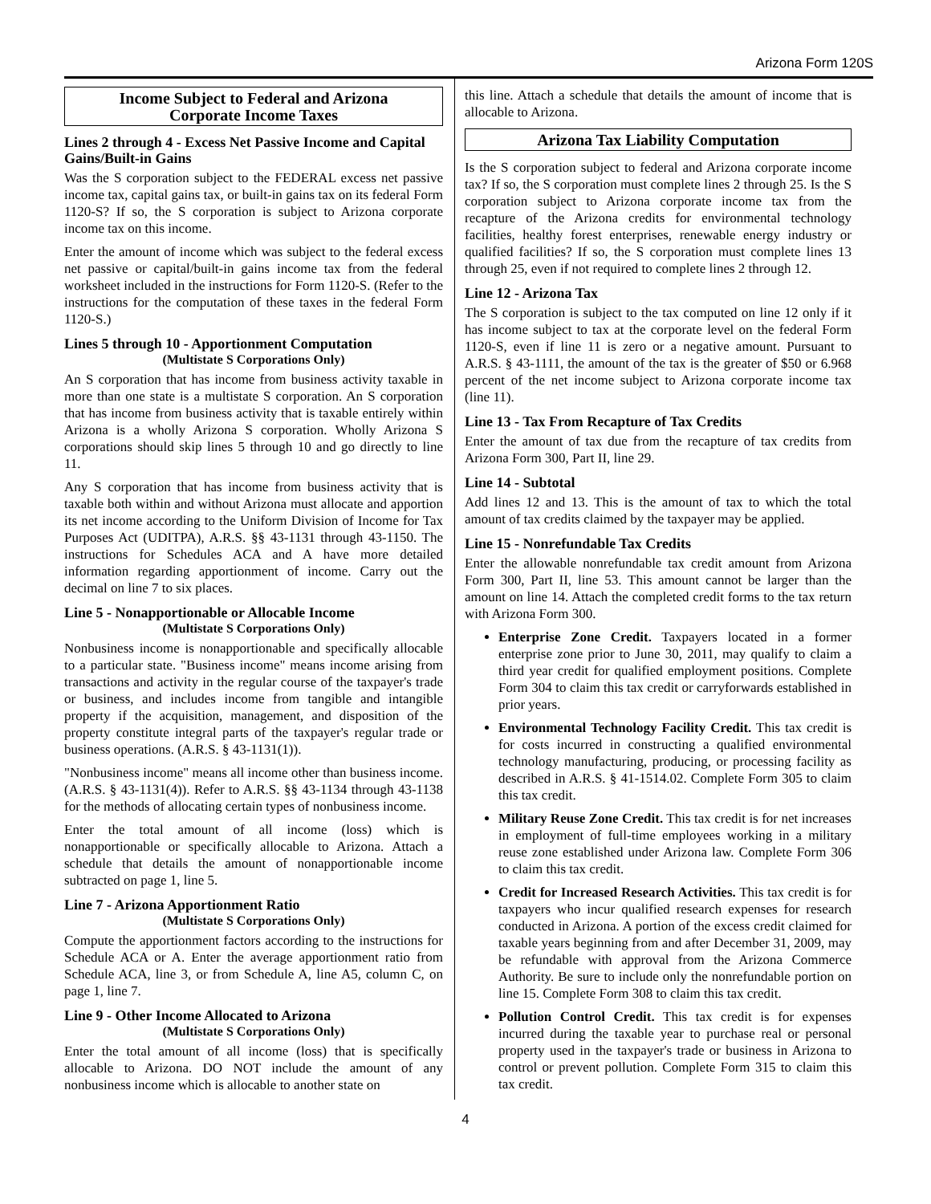Arizona Form 120S
Income Subject to Federal and Arizona
Corporate Income Taxes
Lines 2 through 4 - Excess Net Passive Income and Capital Gains/Built-in Gains
Was the S corporation subject to the FEDERAL excess net passive income tax, capital gains tax, or built-in gains tax on its federal Form 1120-S? If so, the S corporation is subject to Arizona corporate income tax on this income.
Enter the amount of income which was subject to the federal excess net passive or capital/built-in gains income tax from the federal worksheet included in the instructions for Form 1120-S. (Refer to the instructions for the computation of these taxes in the federal Form 1120-S.)
Lines 5 through 10 - Apportionment Computation
(Multistate S Corporations Only)
An S corporation that has income from business activity taxable in more than one state is a multistate S corporation. An S corporation that has income from business activity that is taxable entirely within Arizona is a wholly Arizona S corporation. Wholly Arizona S corporations should skip lines 5 through 10 and go directly to line 11.
Any S corporation that has income from business activity that is taxable both within and without Arizona must allocate and apportion its net income according to the Uniform Division of Income for Tax Purposes Act (UDITPA), A.R.S. §§ 43-1131 through 43-1150. The instructions for Schedules ACA and A have more detailed information regarding apportionment of income. Carry out the decimal on line 7 to six places.
Line 5 - Nonapportionable or Allocable Income
(Multistate S Corporations Only)
Nonbusiness income is nonapportionable and specifically allocable to a particular state. "Business income" means income arising from transactions and activity in the regular course of the taxpayer's trade or business, and includes income from tangible and intangible property if the acquisition, management, and disposition of the property constitute integral parts of the taxpayer's regular trade or business operations. (A.R.S. § 43-1131(1)).
"Nonbusiness income" means all income other than business income. (A.R.S. § 43-1131(4)). Refer to A.R.S. §§ 43-1134 through 43-1138 for the methods of allocating certain types of nonbusiness income.
Enter the total amount of all income (loss) which is nonapportionable or specifically allocable to Arizona. Attach a schedule that details the amount of nonapportionable income subtracted on page 1, line 5.
Line 7 - Arizona Apportionment Ratio
(Multistate S Corporations Only)
Compute the apportionment factors according to the instructions for Schedule ACA or A. Enter the average apportionment ratio from Schedule ACA, line 3, or from Schedule A, line A5, column C, on page 1, line 7.
Line 9 - Other Income Allocated to Arizona
(Multistate S Corporations Only)
Enter the total amount of all income (loss) that is specifically allocable to Arizona. DO NOT include the amount of any nonbusiness income which is allocable to another state on
this line. Attach a schedule that details the amount of income that is allocable to Arizona.
Arizona Tax Liability Computation
Is the S corporation subject to federal and Arizona corporate income tax? If so, the S corporation must complete lines 2 through 25. Is the S corporation subject to Arizona corporate income tax from the recapture of the Arizona credits for environmental technology facilities, healthy forest enterprises, renewable energy industry or qualified facilities? If so, the S corporation must complete lines 13 through 25, even if not required to complete lines 2 through 12.
Line 12 - Arizona Tax
The S corporation is subject to the tax computed on line 12 only if it has income subject to tax at the corporate level on the federal Form 1120-S, even if line 11 is zero or a negative amount. Pursuant to A.R.S. § 43-1111, the amount of the tax is the greater of $50 or 6.968 percent of the net income subject to Arizona corporate income tax (line 11).
Line 13 - Tax From Recapture of Tax Credits
Enter the amount of tax due from the recapture of tax credits from Arizona Form 300, Part II, line 29.
Line 14 - Subtotal
Add lines 12 and 13. This is the amount of tax to which the total amount of tax credits claimed by the taxpayer may be applied.
Line 15 - Nonrefundable Tax Credits
Enter the allowable nonrefundable tax credit amount from Arizona Form 300, Part II, line 53. This amount cannot be larger than the amount on line 14. Attach the completed credit forms to the tax return with Arizona Form 300.
Enterprise Zone Credit. Taxpayers located in a former enterprise zone prior to June 30, 2011, may qualify to claim a third year credit for qualified employment positions. Complete Form 304 to claim this tax credit or carryforwards established in prior years.
Environmental Technology Facility Credit. This tax credit is for costs incurred in constructing a qualified environmental technology manufacturing, producing, or processing facility as described in A.R.S. § 41-1514.02. Complete Form 305 to claim this tax credit.
Military Reuse Zone Credit. This tax credit is for net increases in employment of full-time employees working in a military reuse zone established under Arizona law. Complete Form 306 to claim this tax credit.
Credit for Increased Research Activities. This tax credit is for taxpayers who incur qualified research expenses for research conducted in Arizona. A portion of the excess credit claimed for taxable years beginning from and after December 31, 2009, may be refundable with approval from the Arizona Commerce Authority. Be sure to include only the nonrefundable portion on line 15. Complete Form 308 to claim this tax credit.
Pollution Control Credit. This tax credit is for expenses incurred during the taxable year to purchase real or personal property used in the taxpayer's trade or business in Arizona to control or prevent pollution. Complete Form 315 to claim this tax credit.
4